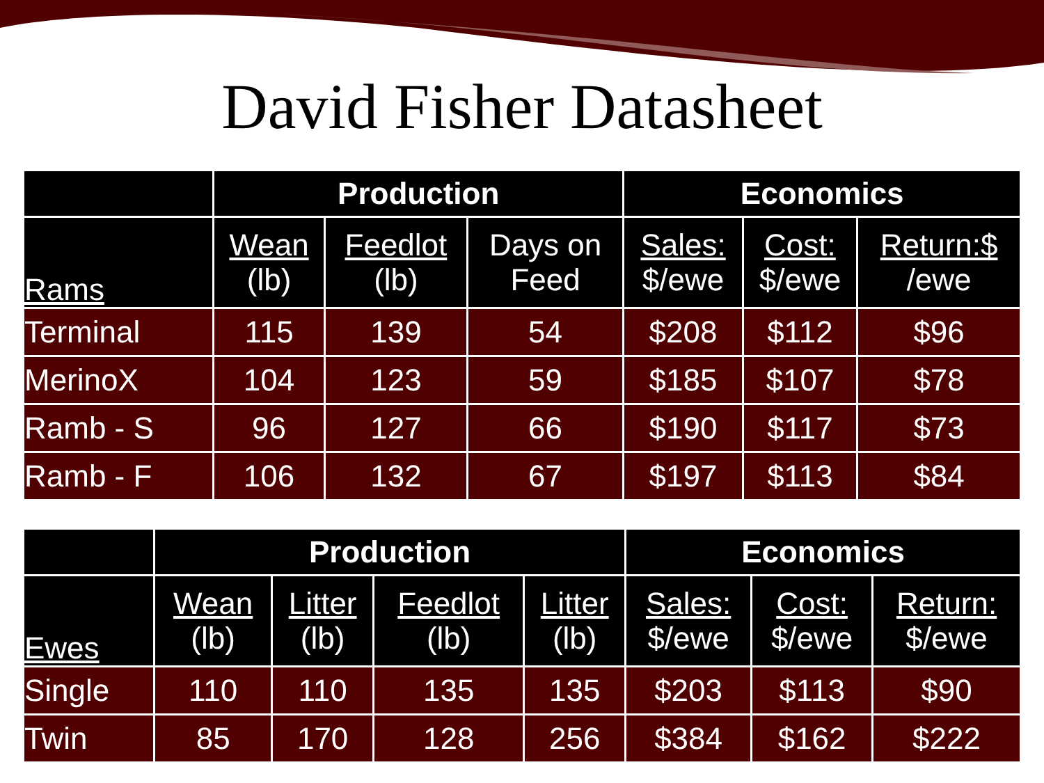David Fisher Datasheet
| | Production | | | Economics | | |
| --- | --- | --- | --- | --- | --- | --- |
| Rams | Wean (lb) | Feedlot (lb) | Days on Feed | Sales: $/ewe | Cost: $/ewe | Return:$ /ewe |
| Terminal | 115 | 139 | 54 | $208 | $112 | $96 |
| MerinoX | 104 | 123 | 59 | $185 | $107 | $78 |
| Ramb - S | 96 | 127 | 66 | $190 | $117 | $73 |
| Ramb - F | 106 | 132 | 67 | $197 | $113 | $84 |
| | Production | | | | Economics | | |
| --- | --- | --- | --- | --- | --- | --- | --- |
| Ewes | Wean (lb) | Litter (lb) | Feedlot (lb) | Litter (lb) | Sales: $/ewe | Cost: $/ewe | Return: $/ewe |
| Single | 110 | 110 | 135 | 135 | $203 | $113 | $90 |
| Twin | 85 | 170 | 128 | 256 | $384 | $162 | $222 |